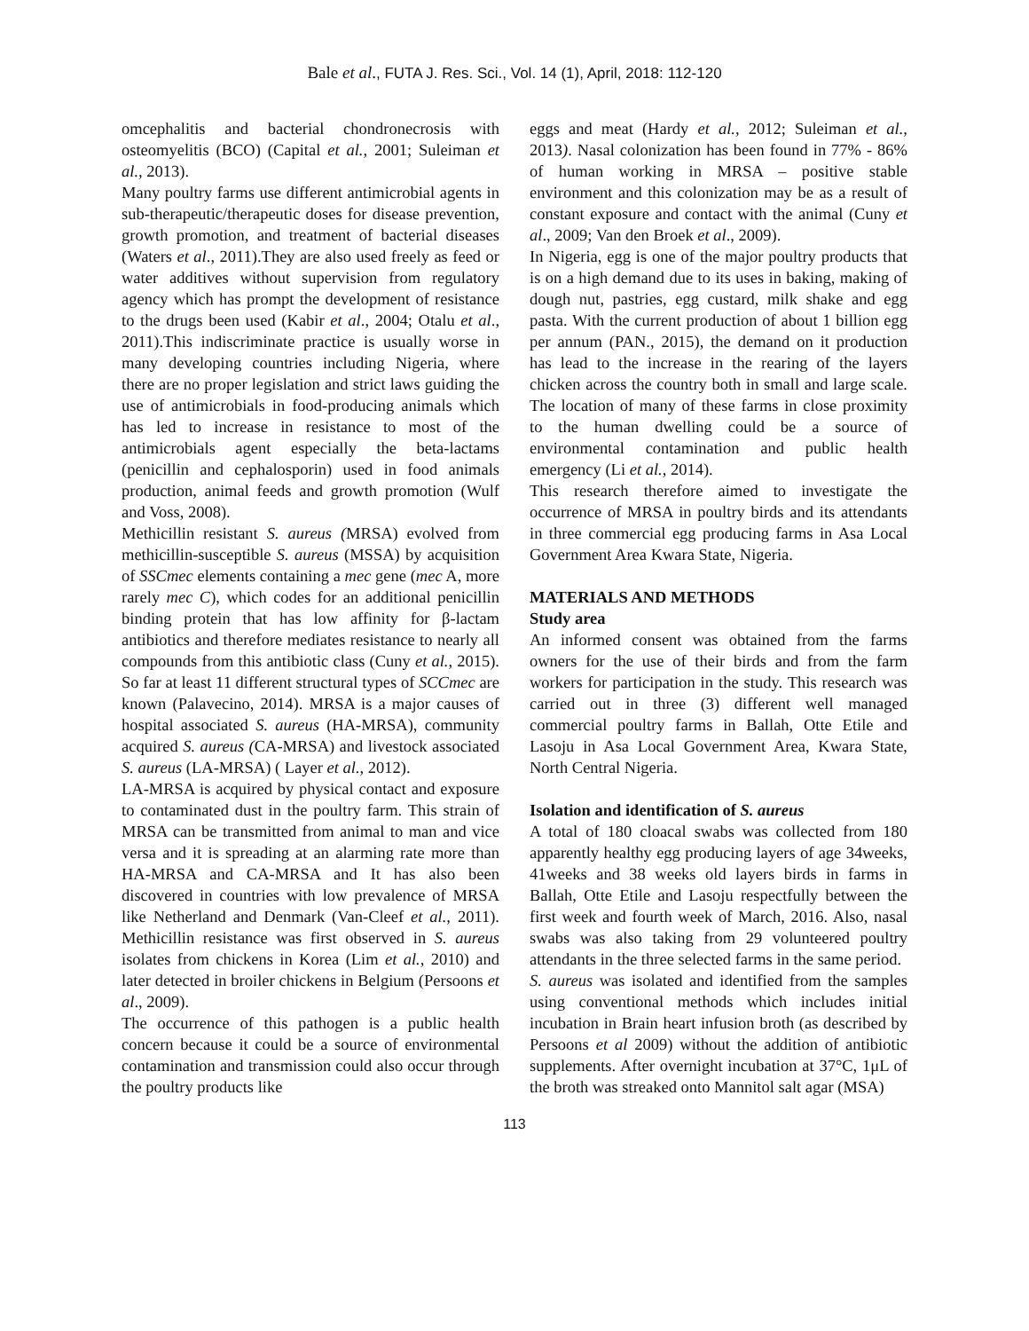Bale et al., FUTA J. Res. Sci., Vol. 14 (1), April, 2018: 112-120
omcephalitis and bacterial chondronecrosis with osteomyelitis (BCO) (Capital et al., 2001; Suleiman et al., 2013).
Many poultry farms use different antimicrobial agents in sub-therapeutic/therapeutic doses for disease prevention, growth promotion, and treatment of bacterial diseases (Waters et al., 2011).They are also used freely as feed or water additives without supervision from regulatory agency which has prompt the development of resistance to the drugs been used (Kabir et al., 2004; Otalu et al., 2011).This indiscriminate practice is usually worse in many developing countries including Nigeria, where there are no proper legislation and strict laws guiding the use of antimicrobials in food-producing animals which has led to increase in resistance to most of the antimicrobials agent especially the beta-lactams (penicillin and cephalosporin) used in food animals production, animal feeds and growth promotion (Wulf and Voss, 2008).
Methicillin resistant S. aureus (MRSA) evolved from methicillin-susceptible S. aureus (MSSA) by acquisition of SSCmec elements containing a mec gene (mec A, more rarely mec C), which codes for an additional penicillin binding protein that has low affinity for β-lactam antibiotics and therefore mediates resistance to nearly all compounds from this antibiotic class (Cuny et al., 2015). So far at least 11 different structural types of SCCmec are known (Palavecino, 2014). MRSA is a major causes of hospital associated S. aureus (HA-MRSA), community acquired S. aureus (CA-MRSA) and livestock associated S. aureus (LA-MRSA) ( Layer et al., 2012).
LA-MRSA is acquired by physical contact and exposure to contaminated dust in the poultry farm. This strain of MRSA can be transmitted from animal to man and vice versa and it is spreading at an alarming rate more than HA-MRSA and CA-MRSA and It has also been discovered in countries with low prevalence of MRSA like Netherland and Denmark (Van-Cleef et al., 2011). Methicillin resistance was first observed in S. aureus isolates from chickens in Korea (Lim et al., 2010) and later detected in broiler chickens in Belgium (Persoons et al., 2009).
The occurrence of this pathogen is a public health concern because it could be a source of environmental contamination and transmission could also occur through the poultry products like
eggs and meat (Hardy et al., 2012; Suleiman et al., 2013). Nasal colonization has been found in 77% - 86% of human working in MRSA – positive stable environment and this colonization may be as a result of constant exposure and contact with the animal (Cuny et al., 2009; Van den Broek et al., 2009).
In Nigeria, egg is one of the major poultry products that is on a high demand due to its uses in baking, making of dough nut, pastries, egg custard, milk shake and egg pasta. With the current production of about 1 billion egg per annum (PAN., 2015), the demand on it production has lead to the increase in the rearing of the layers chicken across the country both in small and large scale. The location of many of these farms in close proximity to the human dwelling could be a source of environmental contamination and public health emergency (Li et al., 2014).
This research therefore aimed to investigate the occurrence of MRSA in poultry birds and its attendants in three commercial egg producing farms in Asa Local Government Area Kwara State, Nigeria.
MATERIALS AND METHODS
Study area
An informed consent was obtained from the farms owners for the use of their birds and from the farm workers for participation in the study. This research was carried out in three (3) different well managed commercial poultry farms in Ballah, Otte Etile and Lasoju in Asa Local Government Area, Kwara State, North Central Nigeria.
Isolation and identification of S. aureus
A total of 180 cloacal swabs was collected from 180 apparently healthy egg producing layers of age 34weeks, 41weeks and 38 weeks old layers birds in farms in Ballah, Otte Etile and Lasoju respectfully between the first week and fourth week of March, 2016. Also, nasal swabs was also taking from 29 volunteered poultry attendants in the three selected farms in the same period.
S. aureus was isolated and identified from the samples using conventional methods which includes initial incubation in Brain heart infusion broth (as described by Persoons et al 2009) without the addition of antibiotic supplements. After overnight incubation at 37°C, 1μL of the broth was streaked onto Mannitol salt agar (MSA)
113